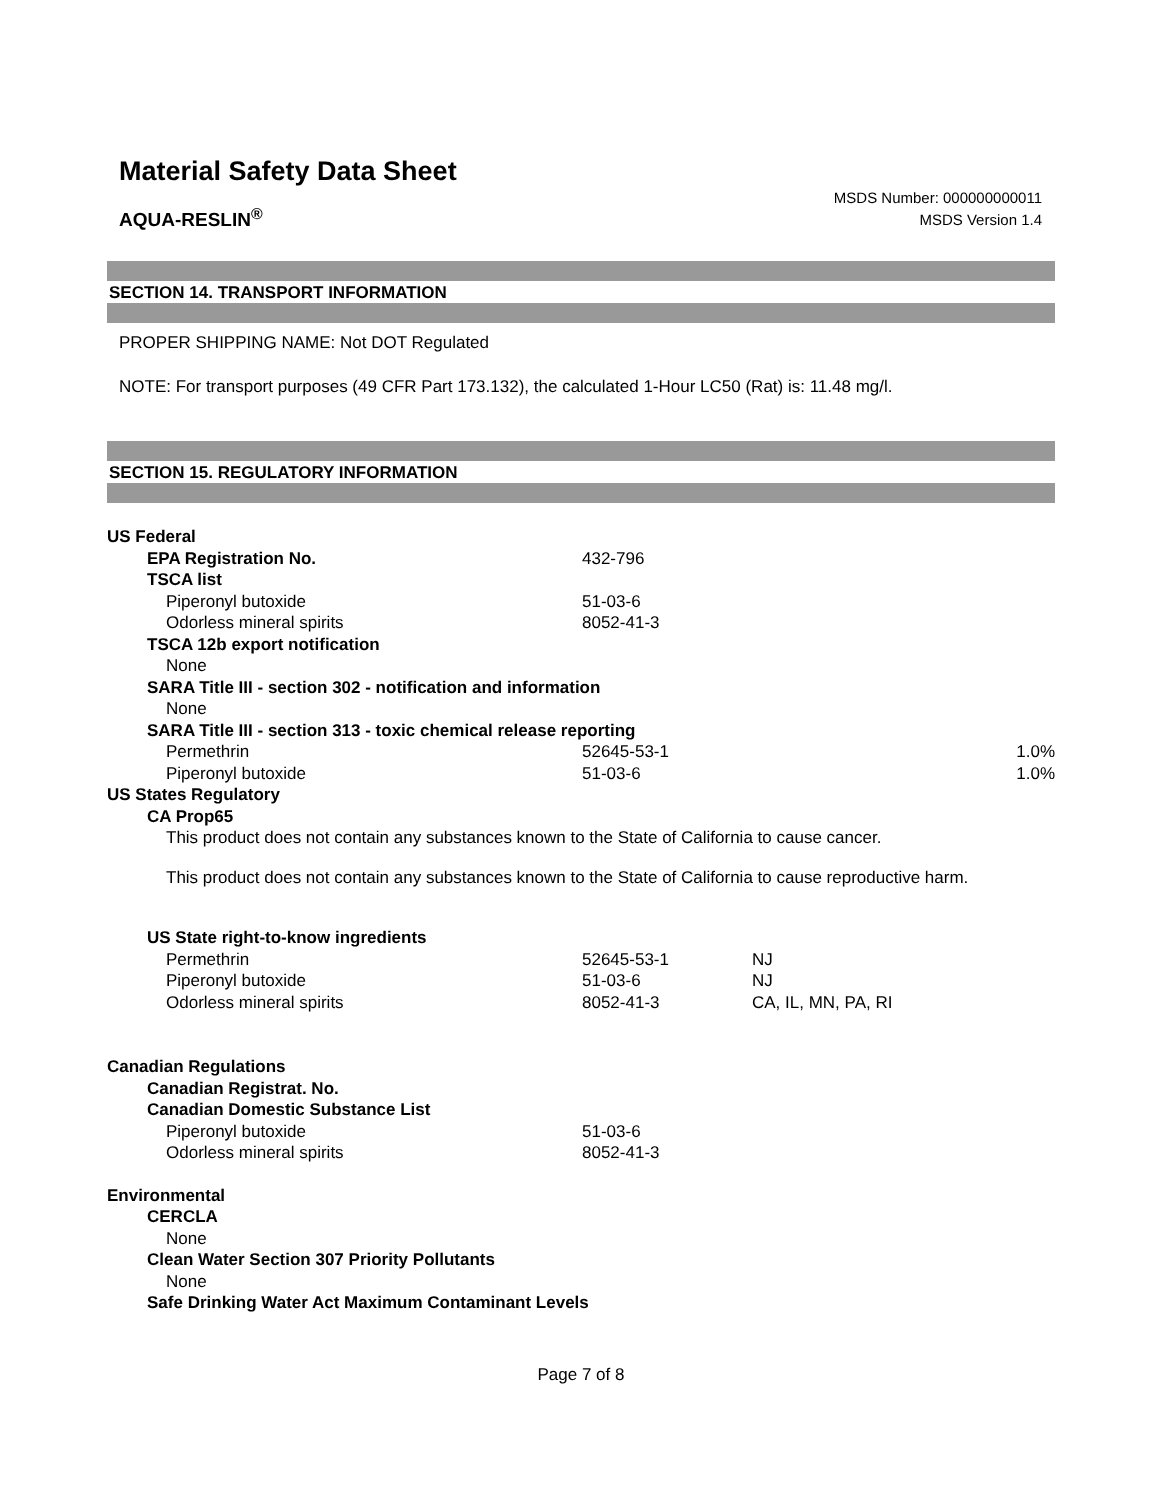Material Safety Data Sheet
AQUA-RESLIN<sup>®</sup>
MSDS Number: 000000000011
MSDS Version 1.4
SECTION 14. TRANSPORT INFORMATION
PROPER SHIPPING NAME: Not DOT Regulated
NOTE: For transport purposes (49 CFR Part 173.132), the calculated 1-Hour LC50 (Rat) is: 11.48 mg/l.
SECTION 15. REGULATORY INFORMATION
| US Federal | | | |
| EPA Registration No. | 432-796 | | |
| TSCA list | | | |
| Piperonyl butoxide | 51-03-6 | | |
| Odorless mineral spirits | 8052-41-3 | | |
| TSCA 12b export notification | | | |
| None | | | |
| SARA Title III - section 302 - notification and information | | | |
| None | | | |
| SARA Title III - section 313 - toxic chemical release reporting | | | |
| Permethrin | 52645-53-1 | | 1.0% |
| Piperonyl butoxide | 51-03-6 | | 1.0% |
| US States Regulatory | | | |
| CA Prop65 | | | |
| This product does not contain any substances known to the State of California to cause cancer. This product does not contain any substances known to the State of California to cause reproductive harm. | | | |
| US State right-to-know ingredients | | | |
| Permethrin | 52645-53-1 | NJ | |
| Piperonyl butoxide | 51-03-6 | NJ | |
| Odorless mineral spirits | 8052-41-3 | CA, IL, MN, PA, RI | |
| Canadian Regulations | | | |
| Canadian Registrat. No. | | | |
| Canadian Domestic Substance List | | | |
| Piperonyl butoxide | 51-03-6 | | |
| Odorless mineral spirits | 8052-41-3 | | |
| Environmental | | | |
| CERCLA | | | |
| None | | | |
| Clean Water Section 307 Priority Pollutants | | | |
| None | | | |
| Safe Drinking Water Act Maximum Contaminant Levels | | | |
Page 7 of 8